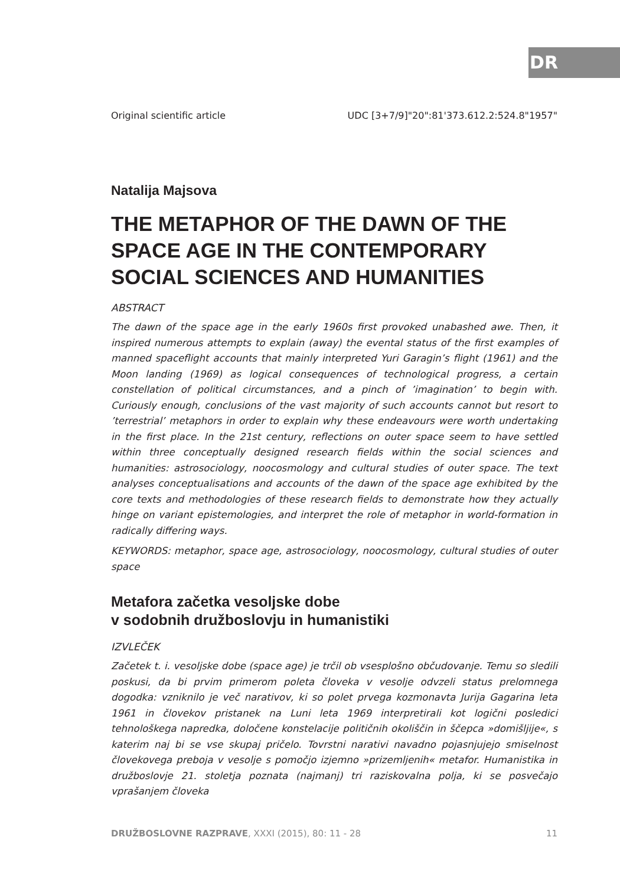DR
Original scientific article UDC [3+7/9]"20":81'373.612.2:524.8"1957"
Natalija Majsova
THE METAPHOR OF THE DAWN OF THE SPACE AGE IN THE CONTEMPORARY SOCIAL SCIENCES AND HUMANITIES
ABSTRACT
The dawn of the space age in the early 1960s first provoked unabashed awe. Then, it inspired numerous attempts to explain (away) the evental status of the first examples of manned spaceflight accounts that mainly interpreted Yuri Garagin’s flight (1961) and the Moon landing (1969) as logical consequences of technological progress, a certain constellation of political circumstances, and a pinch of ’imagination’ to begin with. Curiously enough, conclusions of the vast majority of such accounts cannot but resort to ’terrestrial’ metaphors in order to explain why these endeavours were worth undertaking in the first place. In the 21st century, reflections on outer space seem to have settled within three conceptually designed research fields within the social sciences and humanities: astrosociology, noocosmology and cultural studies of outer space. The text analyses conceptualisations and accounts of the dawn of the space age exhibited by the core texts and methodologies of these research fields to demonstrate how they actually hinge on variant epistemologies, and interpret the role of metaphor in world-formation in radically differing ways.
KEYWORDS: metaphor, space age, astrosociology, noocosmology, cultural studies of outer space
Metafora začetka vesoljske dobe
v sodobnih družboslovju in humanistiki
IZVLEČEK
Začetek t. i. vesoljske dobe (space age) je trčil ob vsesplošno občudovanje. Temu so sledili poskusi, da bi prvim primerom poleta človeka v vesolje odvzeli status prelomnega dogodka: vzniknilo je več narativov, ki so polet prvega kozmonavta Jurija Gagarina leta 1961 in človekov pristanek na Luni leta 1969 interpretirali kot logični posledici tehnološkega napredka, določene konstelacije političnih okoliščin in ščepca »domišljije«, s katerim naj bi se vse skupaj pričelo. Tovrstni narativi navadno pojasnjujejo smiselnost človekovega preboja v vesolje s pomočjo izjemno »prizemljenih« metafor. Humanistika in družboslovje 21. stoletja poznata (najmanj) tri raziskovalna polja, ki se posvečajo vprašanjem človeka
DRUŽBOSLOVNE RAZPRAVE, XXXI (2015), 80: 11 - 28 11